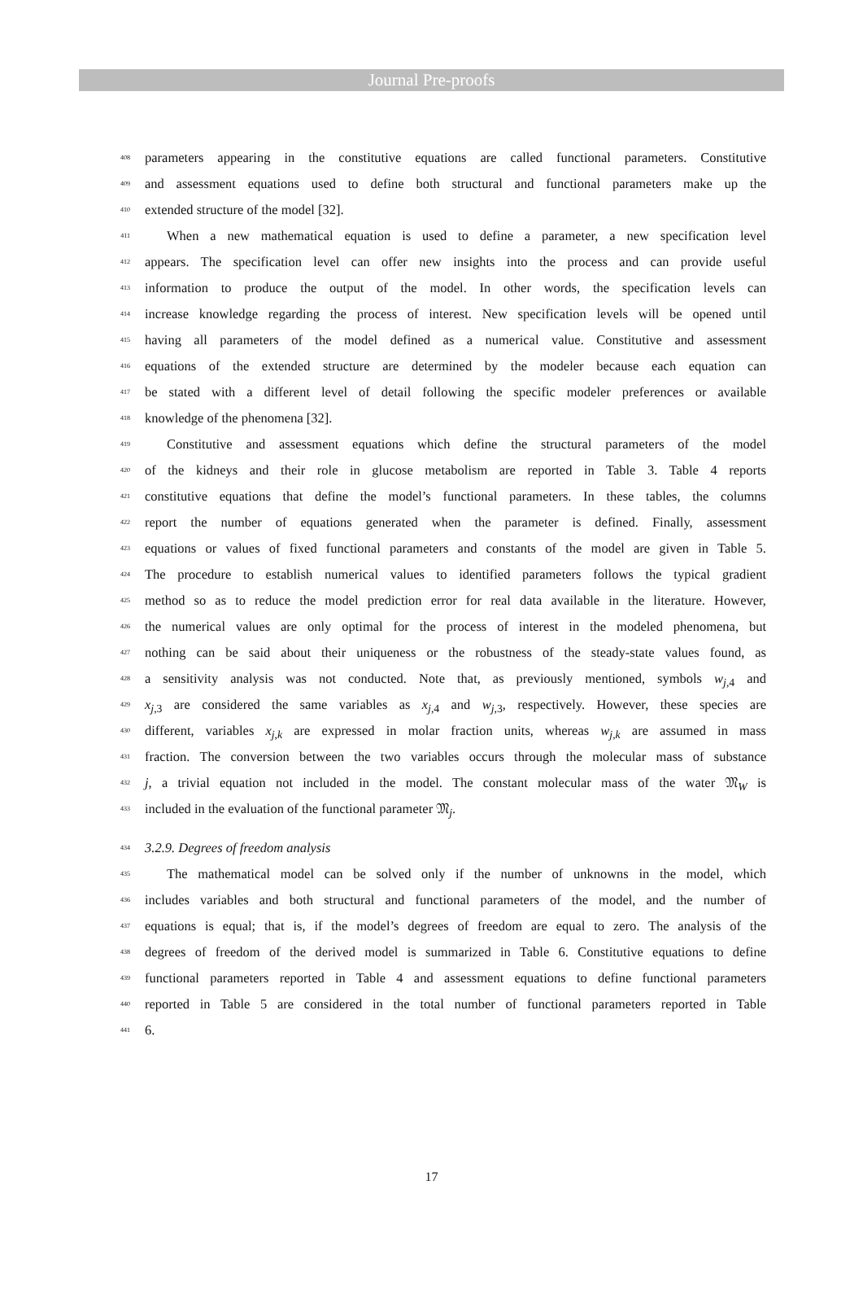Journal Pre-proofs
408 parameters appearing in the constitutive equations are called functional parameters. Constitutive
409 and assessment equations used to define both structural and functional parameters make up the
410 extended structure of the model [32].
411 When a new mathematical equation is used to define a parameter, a new specification level
412 appears. The specification level can offer new insights into the process and can provide useful
413 information to produce the output of the model. In other words, the specification levels can
414 increase knowledge regarding the process of interest. New specification levels will be opened until
415 having all parameters of the model defined as a numerical value. Constitutive and assessment
416 equations of the extended structure are determined by the modeler because each equation can
417 be stated with a different level of detail following the specific modeler preferences or available
418 knowledge of the phenomena [32].
419 Constitutive and assessment equations which define the structural parameters of the model
420 of the kidneys and their role in glucose metabolism are reported in Table 3. Table 4 reports
421 constitutive equations that define the model’s functional parameters. In these tables, the columns
422 report the number of equations generated when the parameter is defined. Finally, assessment
423 equations or values of fixed functional parameters and constants of the model are given in Table 5.
424 The procedure to establish numerical values to identified parameters follows the typical gradient
425 method so as to reduce the model prediction error for real data available in the literature. However,
426 the numerical values are only optimal for the process of interest in the modeled phenomena, but
427 nothing can be said about their uniqueness or the robustness of the steady-state values found, as
428 a sensitivity analysis was not conducted. Note that, as previously mentioned, symbols w<sub>j,4</sub> and
429 x<sub>j,3</sub> are considered the same variables as x<sub>j,4</sub> and w<sub>j,3</sub>, respectively. However, these species are
430 different, variables x<sub>j,k</sub> are expressed in molar fraction units, whereas w<sub>j,k</sub> are assumed in mass
431 fraction. The conversion between the two variables occurs through the molecular mass of substance
432 j, a trivial equation not included in the model. The constant molecular mass of the water 𝔐<sub>W</sub> is
433 included in the evaluation of the functional parameter 𝔐<sub>j</sub>.
434 3.2.9. Degrees of freedom analysis
435 The mathematical model can be solved only if the number of unknowns in the model, which
436 includes variables and both structural and functional parameters of the model, and the number of
437 equations is equal; that is, if the model’s degrees of freedom are equal to zero. The analysis of the
438 degrees of freedom of the derived model is summarized in Table 6. Constitutive equations to define
439 functional parameters reported in Table 4 and assessment equations to define functional parameters
440 reported in Table 5 are considered in the total number of functional parameters reported in Table
441 6.
17